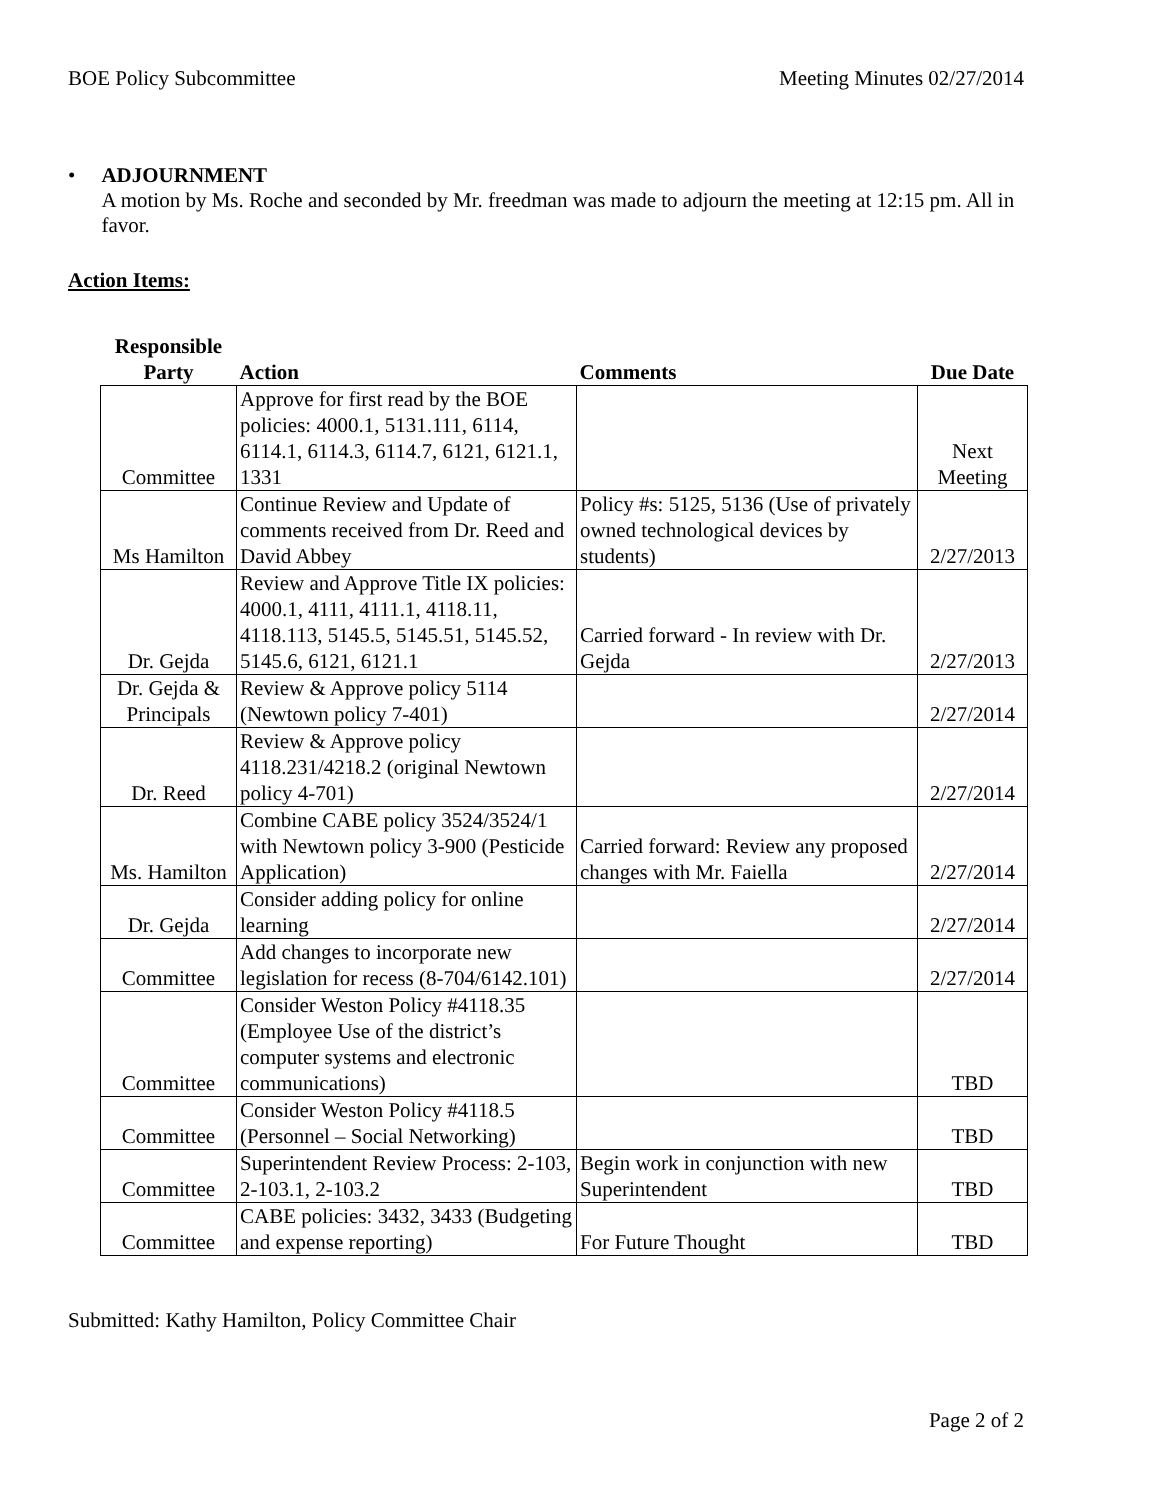BOE Policy Subcommittee Meeting Minutes 02/27/2014
• ADJOURNMENT
A motion by Ms. Roche and seconded by Mr. freedman was made to adjourn the meeting at 12:15 pm. All in favor.
Action Items:
| Responsible Party | Action | Comments | Due Date |
| --- | --- | --- | --- |
| Committee | Approve for first read by the BOE policies: 4000.1, 5131.111, 6114, 6114.1, 6114.3, 6114.7, 6121, 6121.1, 1331 | | Next Meeting |
| Ms Hamilton | Continue Review and Update of comments received from Dr. Reed and David Abbey | Policy #s: 5125, 5136 (Use of privately owned technological devices by students) | 2/27/2013 |
| Dr. Gejda | Review and Approve Title IX policies: 4000.1, 4111, 4111.1, 4118.11, 4118.113, 5145.5, 5145.51, 5145.52, 5145.6, 6121, 6121.1 | Carried forward - In review with Dr. Gejda | 2/27/2013 |
| Dr. Gejda & Principals | Review & Approve policy 5114 (Newtown policy 7-401) | | 2/27/2014 |
| Dr. Reed | Review & Approve policy 4118.231/4218.2 (original Newtown policy 4-701) | | 2/27/2014 |
| Ms. Hamilton | Combine CABE policy 3524/3524/1 with Newtown policy 3-900 (Pesticide Application) | Carried forward: Review any proposed changes with Mr. Faiella | 2/27/2014 |
| Dr. Gejda | Consider adding policy for online learning | | 2/27/2014 |
| Committee | Add changes to incorporate new legislation for recess (8-704/6142.101) | | 2/27/2014 |
| Committee | Consider Weston Policy #4118.35 (Employee Use of the district’s computer systems and electronic communications) | | TBD |
| Committee | Consider Weston Policy #4118.5 (Personnel – Social Networking) | | TBD |
| Committee | Superintendent Review Process: 2-103, 2-103.1, 2-103.2 | Begin work in conjunction with new Superintendent | TBD |
| Committee | CABE policies: 3432, 3433 (Budgeting and expense reporting) | For Future Thought | TBD |
Submitted: Kathy Hamilton, Policy Committee Chair
Page 2 of 2